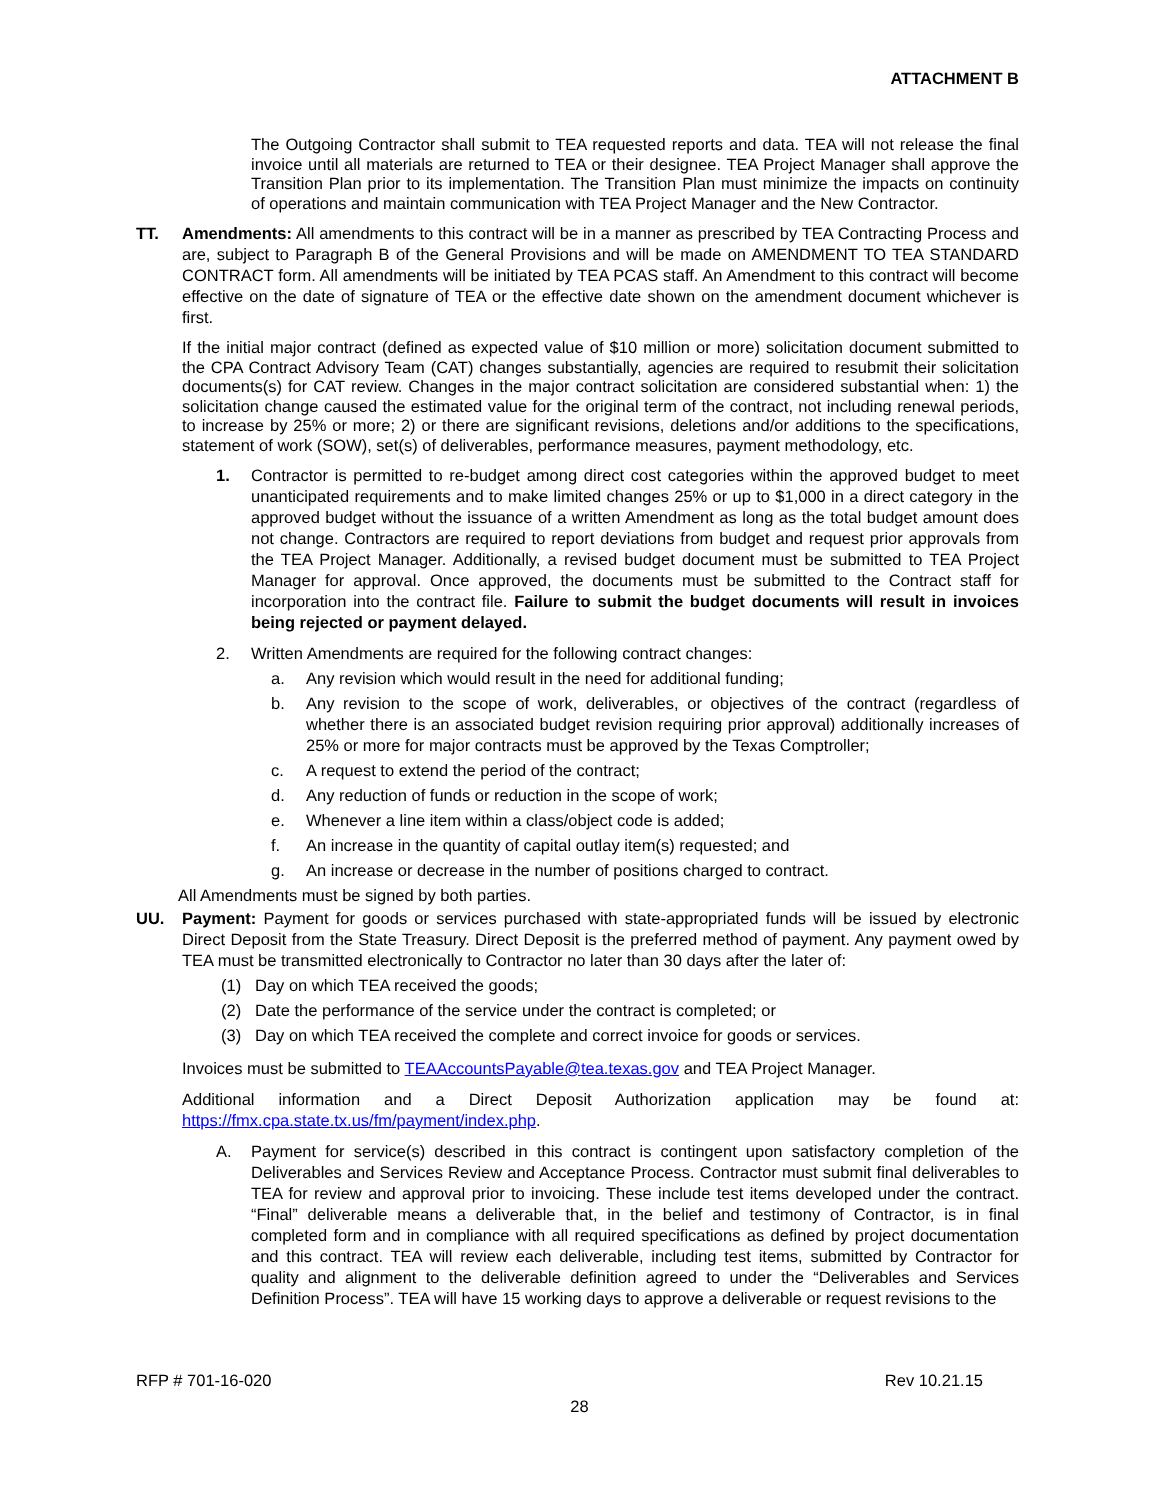ATTACHMENT B
The Outgoing Contractor shall submit to TEA requested reports and data. TEA will not release the final invoice until all materials are returned to TEA or their designee. TEA Project Manager shall approve the Transition Plan prior to its implementation. The Transition Plan must minimize the impacts on continuity of operations and maintain communication with TEA Project Manager and the New Contractor.
TT. Amendments: All amendments to this contract will be in a manner as prescribed by TEA Contracting Process and are, subject to Paragraph B of the General Provisions and will be made on AMENDMENT TO TEA STANDARD CONTRACT form. All amendments will be initiated by TEA PCAS staff. An Amendment to this contract will become effective on the date of signature of TEA or the effective date shown on the amendment document whichever is first.
If the initial major contract (defined as expected value of $10 million or more) solicitation document submitted to the CPA Contract Advisory Team (CAT) changes substantially, agencies are required to resubmit their solicitation documents(s) for CAT review. Changes in the major contract solicitation are considered substantial when: 1) the solicitation change caused the estimated value for the original term of the contract, not including renewal periods, to increase by 25% or more; 2) or there are significant revisions, deletions and/or additions to the specifications, statement of work (SOW), set(s) of deliverables, performance measures, payment methodology, etc.
1. Contractor is permitted to re-budget among direct cost categories within the approved budget to meet unanticipated requirements and to make limited changes 25% or up to $1,000 in a direct category in the approved budget without the issuance of a written Amendment as long as the total budget amount does not change. Contractors are required to report deviations from budget and request prior approvals from the TEA Project Manager. Additionally, a revised budget document must be submitted to TEA Project Manager for approval. Once approved, the documents must be submitted to the Contract staff for incorporation into the contract file. Failure to submit the budget documents will result in invoices being rejected or payment delayed.
2. Written Amendments are required for the following contract changes:
a. Any revision which would result in the need for additional funding;
b. Any revision to the scope of work, deliverables, or objectives of the contract (regardless of whether there is an associated budget revision requiring prior approval) additionally increases of 25% or more for major contracts must be approved by the Texas Comptroller;
c. A request to extend the period of the contract;
d. Any reduction of funds or reduction in the scope of work;
e. Whenever a line item within a class/object code is added;
f. An increase in the quantity of capital outlay item(s) requested; and
g. An increase or decrease in the number of positions charged to contract.
All Amendments must be signed by both parties.
UU. Payment: Payment for goods or services purchased with state-appropriated funds will be issued by electronic Direct Deposit from the State Treasury. Direct Deposit is the preferred method of payment. Any payment owed by TEA must be transmitted electronically to Contractor no later than 30 days after the later of:
(1) Day on which TEA received the goods;
(2) Date the performance of the service under the contract is completed; or
(3) Day on which TEA received the complete and correct invoice for goods or services.
Invoices must be submitted to TEAAccountsPayable@tea.texas.gov and TEA Project Manager.
Additional information and a Direct Deposit Authorization application may be found at: https://fmx.cpa.state.tx.us/fm/payment/index.php.
A. Payment for service(s) described in this contract is contingent upon satisfactory completion of the Deliverables and Services Review and Acceptance Process. Contractor must submit final deliverables to TEA for review and approval prior to invoicing. These include test items developed under the contract. “Final” deliverable means a deliverable that, in the belief and testimony of Contractor, is in final completed form and in compliance with all required specifications as defined by project documentation and this contract. TEA will review each deliverable, including test items, submitted by Contractor for quality and alignment to the deliverable definition agreed to under the “Deliverables and Services Definition Process”. TEA will have 15 working days to approve a deliverable or request revisions to the
RFP # 701-16-020 Rev 10.21.15
28